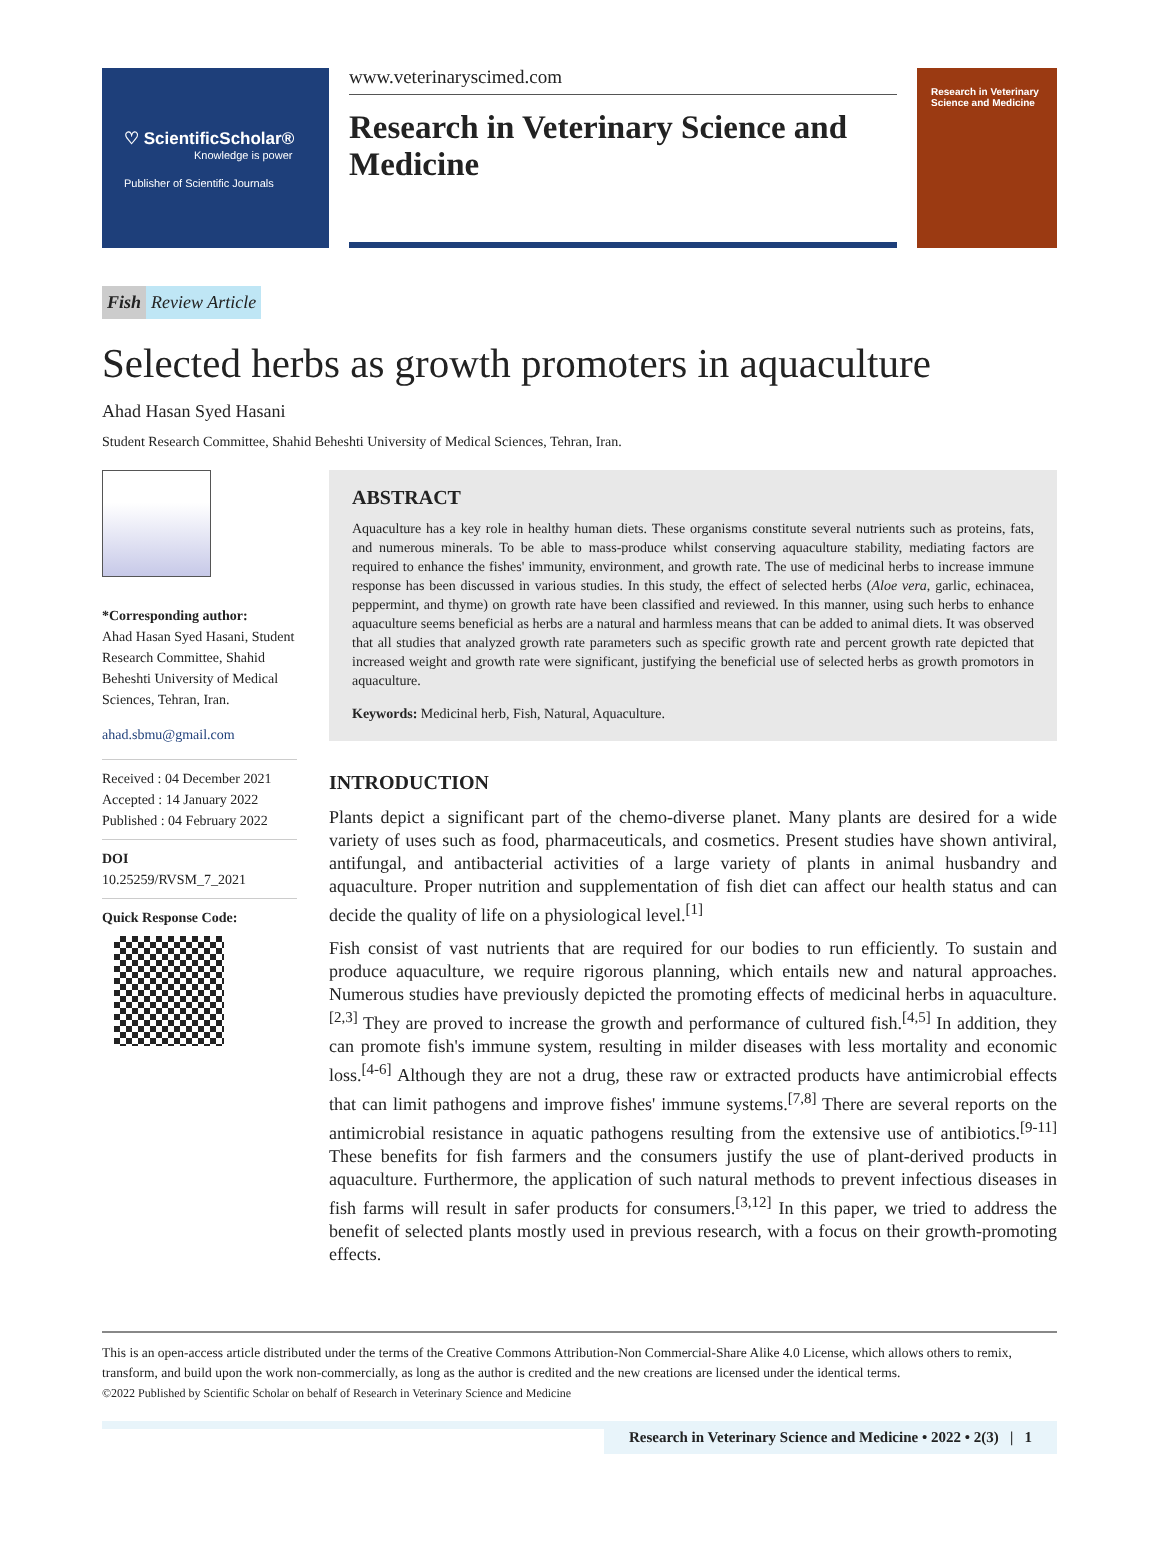♡ ScientificScholar®
Knowledge is power
Publisher of Scientific Journals
www.veterinaryscimed.com
Research in Veterinary Science and Medicine
Research in Veterinary Science and Medicine
Fish Review Article
Selected herbs as growth promoters in aquaculture
Ahad Hasan Syed Hasani
Student Research Committee, Shahid Beheshti University of Medical Sciences, Tehran, Iran.
*Corresponding author:
Ahad Hasan Syed Hasani, Student Research Committee, Shahid Beheshti University of Medical Sciences, Tehran, Iran.
ahad.sbmu@gmail.com
Received : 04 December 2021
Accepted : 14 January 2022
Published : 04 February 2022
DOI
10.25259/RVSM_7_2021
Quick Response Code:
ABSTRACT
Aquaculture has a key role in healthy human diets. These organisms constitute several nutrients such as proteins, fats, and numerous minerals. To be able to mass-produce whilst conserving aquaculture stability, mediating factors are required to enhance the fishes' immunity, environment, and growth rate. The use of medicinal herbs to increase immune response has been discussed in various studies. In this study, the effect of selected herbs (Aloe vera, garlic, echinacea, peppermint, and thyme) on growth rate have been classified and reviewed. In this manner, using such herbs to enhance aquaculture seems beneficial as herbs are a natural and harmless means that can be added to animal diets. It was observed that all studies that analyzed growth rate parameters such as specific growth rate and percent growth rate depicted that increased weight and growth rate were significant, justifying the beneficial use of selected herbs as growth promotors in aquaculture.
Keywords: Medicinal herb, Fish, Natural, Aquaculture.
INTRODUCTION
Plants depict a significant part of the chemo-diverse planet. Many plants are desired for a wide variety of uses such as food, pharmaceuticals, and cosmetics. Present studies have shown antiviral, antifungal, and antibacterial activities of a large variety of plants in animal husbandry and aquaculture. Proper nutrition and supplementation of fish diet can affect our health status and can decide the quality of life on a physiological level.<sup>[1]</sup>
Fish consist of vast nutrients that are required for our bodies to run efficiently. To sustain and produce aquaculture, we require rigorous planning, which entails new and natural approaches. Numerous studies have previously depicted the promoting effects of medicinal herbs in aquaculture.<sup>[2,3]</sup> They are proved to increase the growth and performance of cultured fish.<sup>[4,5]</sup> In addition, they can promote fish's immune system, resulting in milder diseases with less mortality and economic loss.<sup>[4-6]</sup> Although they are not a drug, these raw or extracted products have antimicrobial effects that can limit pathogens and improve fishes' immune systems.<sup>[7,8]</sup> There are several reports on the antimicrobial resistance in aquatic pathogens resulting from the extensive use of antibiotics.<sup>[9-11]</sup> These benefits for fish farmers and the consumers justify the use of plant-derived products in aquaculture. Furthermore, the application of such natural methods to prevent infectious diseases in fish farms will result in safer products for consumers.<sup>[3,12]</sup> In this paper, we tried to address the benefit of selected plants mostly used in previous research, with a focus on their growth-promoting effects.
This is an open-access article distributed under the terms of the Creative Commons Attribution-Non Commercial-Share Alike 4.0 License, which allows others to remix, transform, and build upon the work non-commercially, as long as the author is credited and the new creations are licensed under the identical terms.
©2022 Published by Scientific Scholar on behalf of Research in Veterinary Science and Medicine
Research in Veterinary Science and Medicine • 2022 • 2(3) | 1